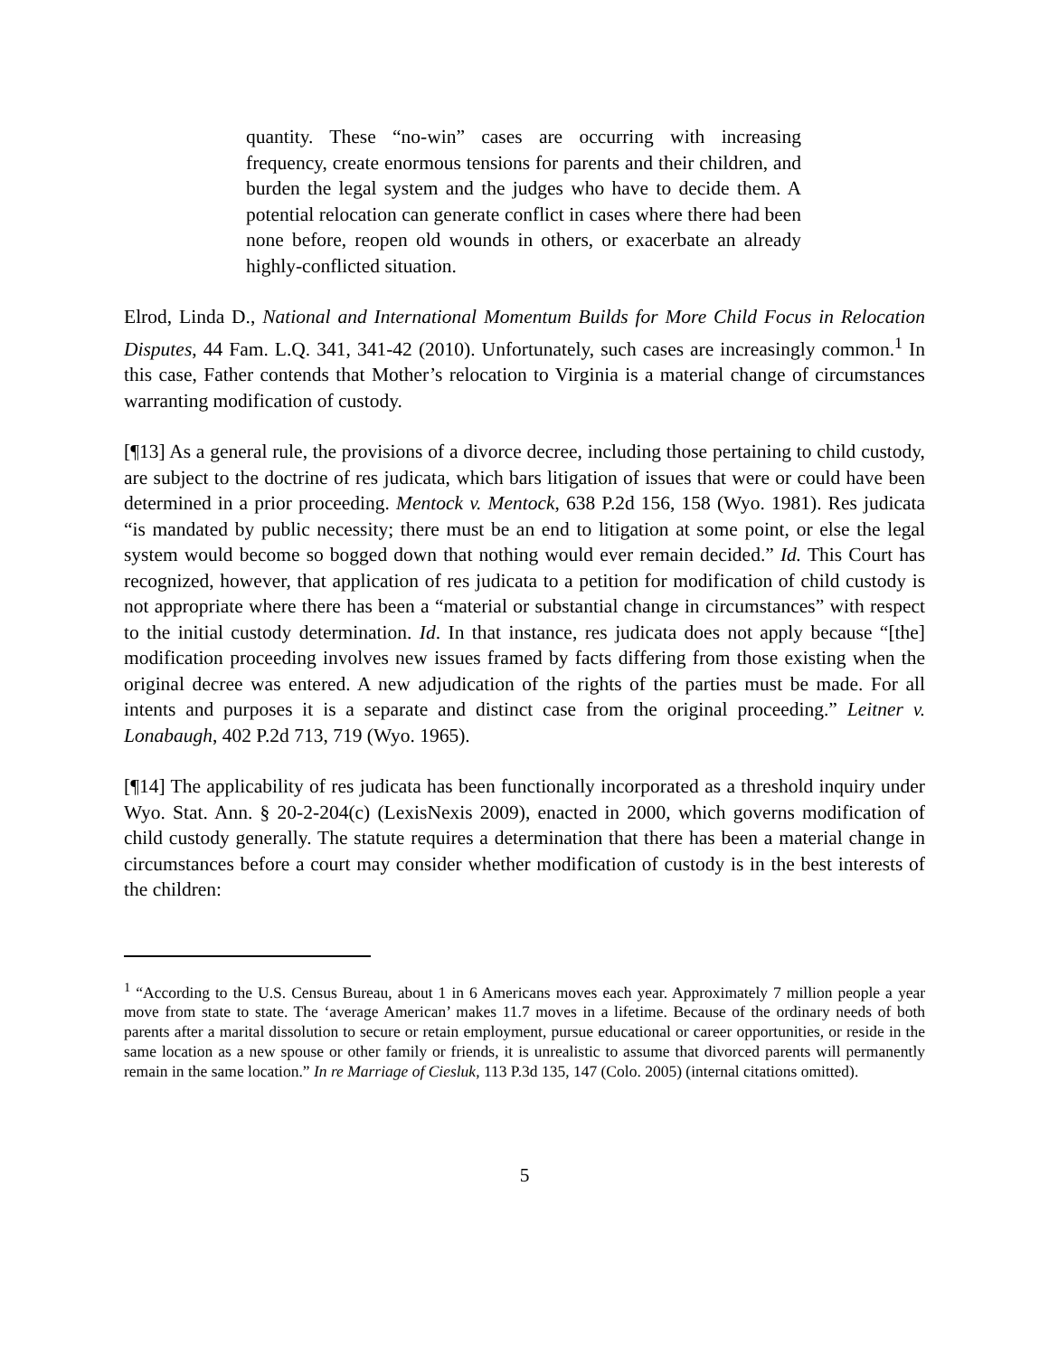quantity. These “no-win” cases are occurring with increasing frequency, create enormous tensions for parents and their children, and burden the legal system and the judges who have to decide them. A potential relocation can generate conflict in cases where there had been none before, reopen old wounds in others, or exacerbate an already highly-conflicted situation.
Elrod, Linda D., National and International Momentum Builds for More Child Focus in Relocation Disputes, 44 Fam. L.Q. 341, 341-42 (2010). Unfortunately, such cases are increasingly common.<sup>1</sup> In this case, Father contends that Mother’s relocation to Virginia is a material change of circumstances warranting modification of custody.
[¶13] As a general rule, the provisions of a divorce decree, including those pertaining to child custody, are subject to the doctrine of res judicata, which bars litigation of issues that were or could have been determined in a prior proceeding. Mentock v. Mentock, 638 P.2d 156, 158 (Wyo. 1981). Res judicata “is mandated by public necessity; there must be an end to litigation at some point, or else the legal system would become so bogged down that nothing would ever remain decided.” Id. This Court has recognized, however, that application of res judicata to a petition for modification of child custody is not appropriate where there has been a “material or substantial change in circumstances” with respect to the initial custody determination. Id. In that instance, res judicata does not apply because “[the] modification proceeding involves new issues framed by facts differing from those existing when the original decree was entered. A new adjudication of the rights of the parties must be made. For all intents and purposes it is a separate and distinct case from the original proceeding.” Leitner v. Lonabaugh, 402 P.2d 713, 719 (Wyo. 1965).
[¶14] The applicability of res judicata has been functionally incorporated as a threshold inquiry under Wyo. Stat. Ann. § 20-2-204(c) (LexisNexis 2009), enacted in 2000, which governs modification of child custody generally. The statute requires a determination that there has been a material change in circumstances before a court may consider whether modification of custody is in the best interests of the children:
<sup>1</sup> “According to the U.S. Census Bureau, about 1 in 6 Americans moves each year. Approximately 7 million people a year move from state to state. The ‘average American’ makes 11.7 moves in a lifetime. Because of the ordinary needs of both parents after a marital dissolution to secure or retain employment, pursue educational or career opportunities, or reside in the same location as a new spouse or other family or friends, it is unrealistic to assume that divorced parents will permanently remain in the same location.” In re Marriage of Ciesluk, 113 P.3d 135, 147 (Colo. 2005) (internal citations omitted).
5